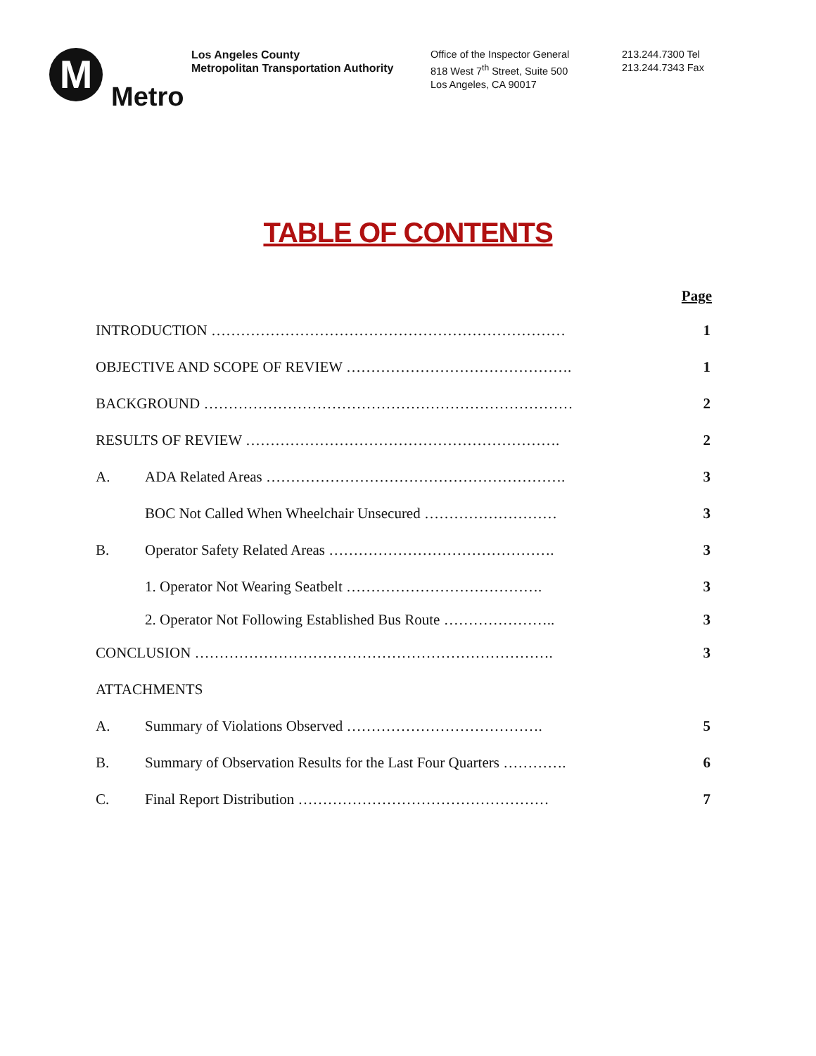M
Metro
Los Angeles County
Metropolitan Transportation Authority
Office of the Inspector General
818 West 7<sup>th</sup> Street, Suite 500
Los Angeles, CA 90017
213.244.7300 Tel
213.244.7343 Fax
TABLE OF CONTENTS
Page
INTRODUCTION ……………………………………………………………… 1
OBJECTIVE AND SCOPE OF REVIEW ………………………………………. 1
BACKGROUND ………………………………………………………………… 2
RESULTS OF REVIEW ………………………………………………………. 2
A. ADA Related Areas ……………………………………………………. 3
BOC Not Called When Wheelchair Unsecured ……………………… 3
B. Operator Safety Related Areas ………………………………………. 3
1. Operator Not Wearing Seatbelt …………………………………. 3
2. Operator Not Following Established Bus Route ………………….. 3
CONCLUSION ………………………………………………………………. 3
ATTACHMENTS
A. Summary of Violations Observed …………………………………. 5
B. Summary of Observation Results for the Last Four Quarters …………. 6
C. Final Report Distribution …………………………………………… 7